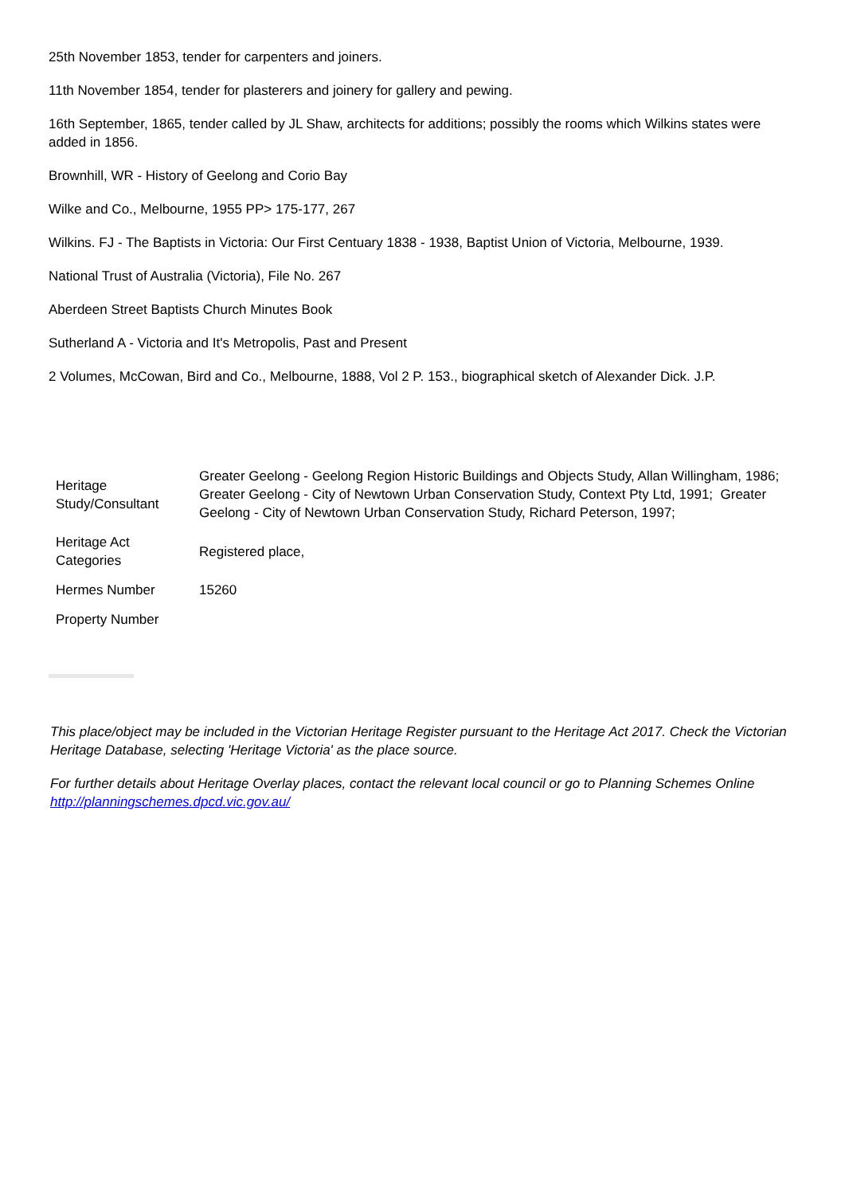25th November 1853, tender for carpenters and joiners.
11th November 1854, tender for plasterers and joinery for gallery and pewing.
16th September, 1865, tender called by JL Shaw, architects for additions; possibly the rooms which Wilkins states were added in 1856.
Brownhill, WR - History of Geelong and Corio Bay
Wilke and Co., Melbourne, 1955 PP> 175-177, 267
Wilkins. FJ - The Baptists in Victoria: Our First Centuary 1838 - 1938, Baptist Union of Victoria, Melbourne, 1939.
National Trust of Australia (Victoria), File No. 267
Aberdeen Street Baptists Church Minutes Book
Sutherland A - Victoria and It's Metropolis, Past and Present
2 Volumes, McCowan, Bird and Co., Melbourne, 1888, Vol 2 P. 153., biographical sketch of Alexander Dick. J.P.
| Heritage Study/Consultant | Greater Geelong - Geelong Region Historic Buildings and Objects Study, Allan Willingham, 1986; Greater Geelong - City of Newtown Urban Conservation Study, Context Pty Ltd, 1991; Greater Geelong - City of Newtown Urban Conservation Study, Richard Peterson, 1997; |
| Heritage Act Categories | Registered place, |
| Hermes Number | 15260 |
| Property Number | |
This place/object may be included in the Victorian Heritage Register pursuant to the Heritage Act 2017. Check the Victorian Heritage Database, selecting 'Heritage Victoria' as the place source.
For further details about Heritage Overlay places, contact the relevant local council or go to Planning Schemes Online http://planningschemes.dpcd.vic.gov.au/